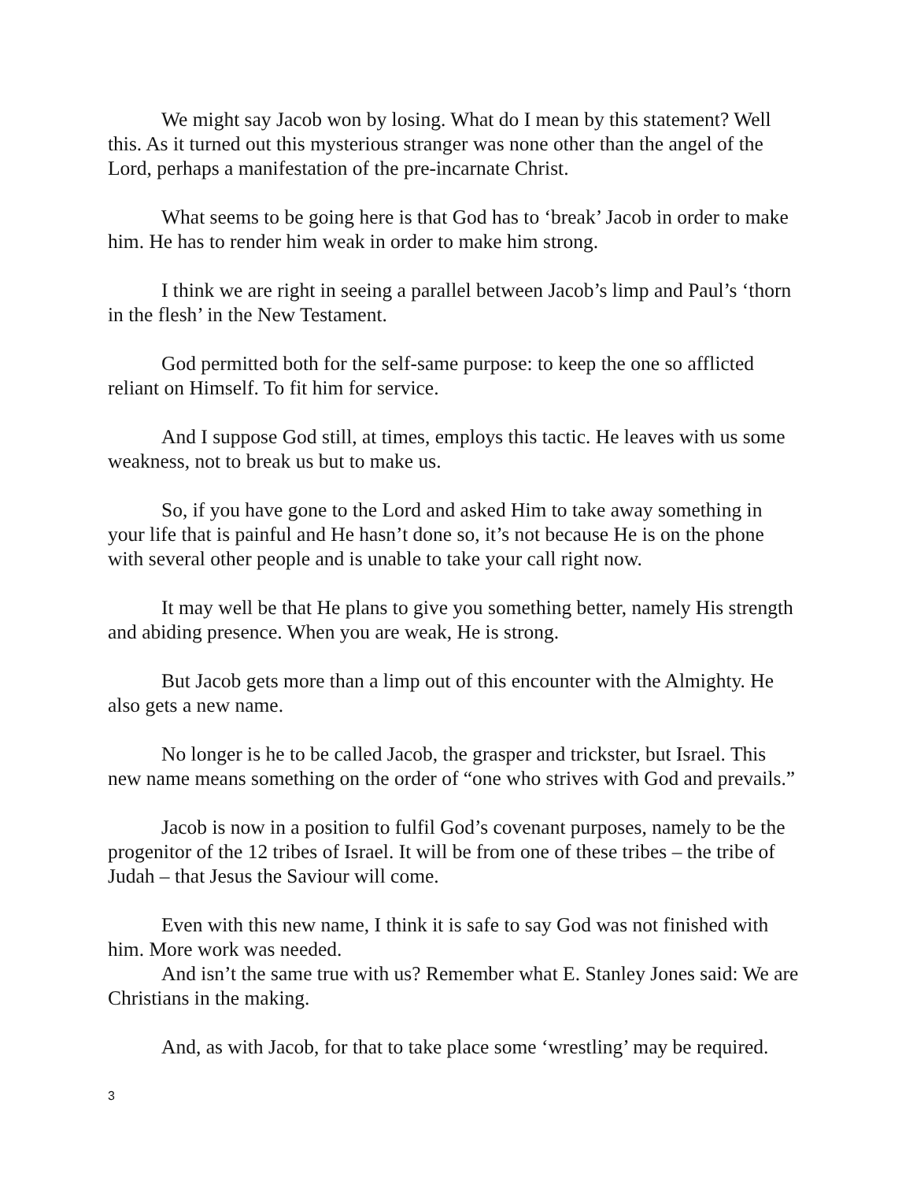We might say Jacob won by losing. What do I mean by this statement? Well this. As it turned out this mysterious stranger was none other than the angel of the Lord, perhaps a manifestation of the pre-incarnate Christ.
What seems to be going here is that God has to ‘break’ Jacob in order to make him. He has to render him weak in order to make him strong.
I think we are right in seeing a parallel between Jacob’s limp and Paul’s ‘thorn in the flesh’ in the New Testament.
God permitted both for the self-same purpose: to keep the one so afflicted reliant on Himself. To fit him for service.
And I suppose God still, at times, employs this tactic. He leaves with us some weakness, not to break us but to make us.
So, if you have gone to the Lord and asked Him to take away something in your life that is painful and He hasn’t done so, it’s not because He is on the phone with several other people and is unable to take your call right now.
It may well be that He plans to give you something better, namely His strength and abiding presence. When you are weak, He is strong.
But Jacob gets more than a limp out of this encounter with the Almighty. He also gets a new name.
No longer is he to be called Jacob, the grasper and trickster, but Israel. This new name means something on the order of “one who strives with God and prevails.”
Jacob is now in a position to fulfil God’s covenant purposes, namely to be the progenitor of the 12 tribes of Israel. It will be from one of these tribes – the tribe of Judah – that Jesus the Saviour will come.
Even with this new name, I think it is safe to say God was not finished with him. More work was needed.
And isn’t the same true with us? Remember what E. Stanley Jones said: We are Christians in the making.
And, as with Jacob, for that to take place some ‘wrestling’ may be required.
3